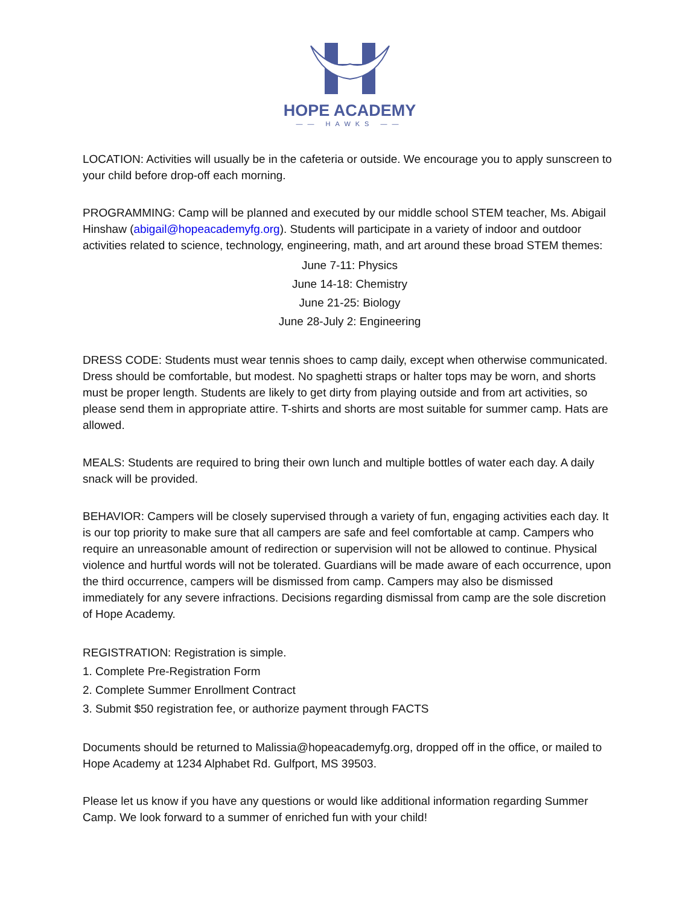HOPE ACADEMY
—— HAWKS ——
LOCATION: Activities will usually be in the cafeteria or outside. We encourage you to apply sunscreen to your child before drop-off each morning.
PROGRAMMING: Camp will be planned and executed by our middle school STEM teacher, Ms. Abigail Hinshaw (abigail@hopeacademyfg.org). Students will participate in a variety of indoor and outdoor activities related to science, technology, engineering, math, and art around these broad STEM themes:
June 7-11: Physics
June 14-18: Chemistry
June 21-25: Biology
June 28-July 2: Engineering
DRESS CODE: Students must wear tennis shoes to camp daily, except when otherwise communicated. Dress should be comfortable, but modest. No spaghetti straps or halter tops may be worn, and shorts must be proper length. Students are likely to get dirty from playing outside and from art activities, so please send them in appropriate attire. T-shirts and shorts are most suitable for summer camp. Hats are allowed.
MEALS: Students are required to bring their own lunch and multiple bottles of water each day. A daily snack will be provided.
BEHAVIOR: Campers will be closely supervised through a variety of fun, engaging activities each day. It is our top priority to make sure that all campers are safe and feel comfortable at camp. Campers who require an unreasonable amount of redirection or supervision will not be allowed to continue. Physical violence and hurtful words will not be tolerated. Guardians will be made aware of each occurrence, upon the third occurrence, campers will be dismissed from camp. Campers may also be dismissed immediately for any severe infractions. Decisions regarding dismissal from camp are the sole discretion of Hope Academy.
REGISTRATION: Registration is simple.
1. Complete Pre-Registration Form
2. Complete Summer Enrollment Contract
3. Submit $50 registration fee, or authorize payment through FACTS
Documents should be returned to Malissia@hopeacademyfg.org, dropped off in the office, or mailed to Hope Academy at 1234 Alphabet Rd. Gulfport, MS 39503.
Please let us know if you have any questions or would like additional information regarding Summer Camp. We look forward to a summer of enriched fun with your child!